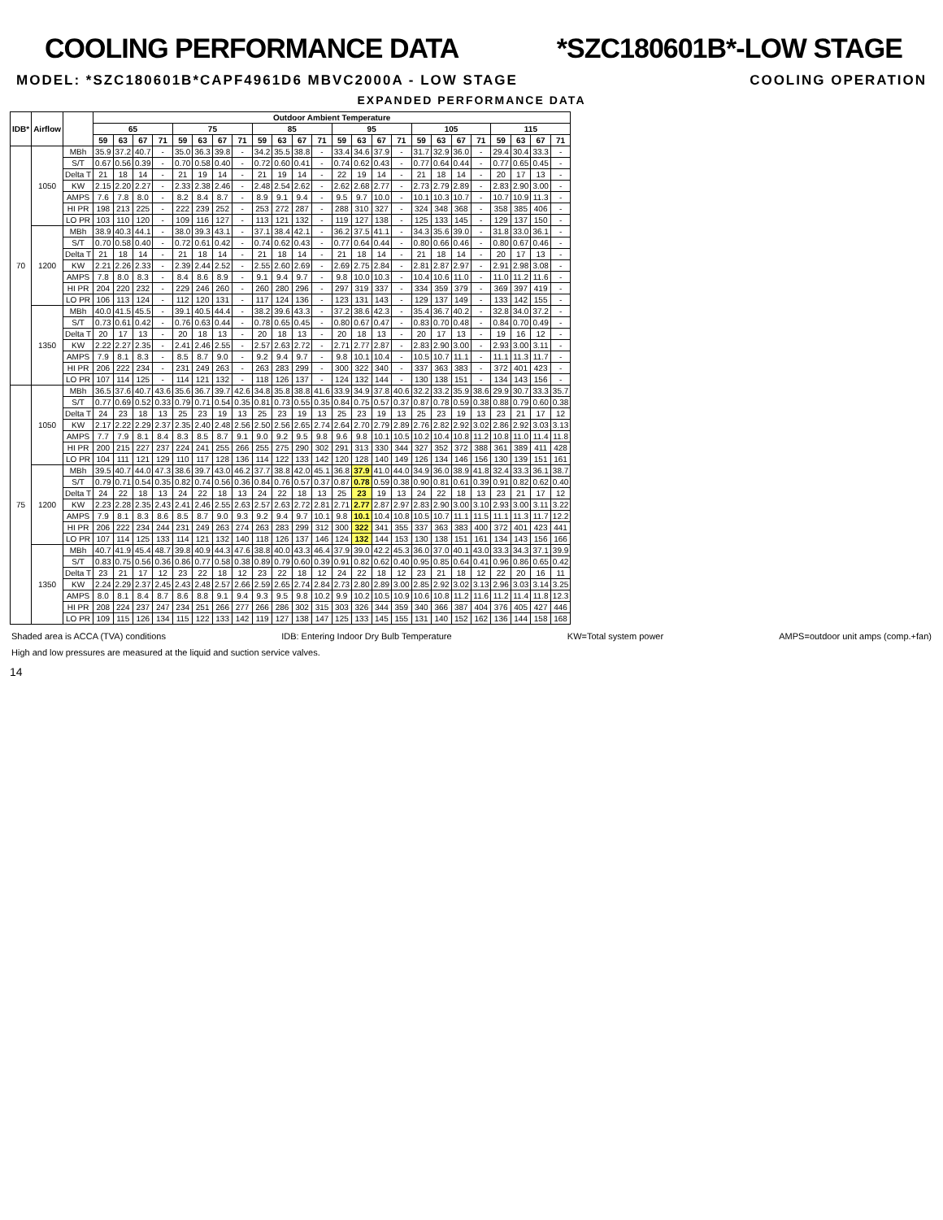COOLING PERFORMANCE DATA *SZC180601B*-LOW STAGE
MODEL: *SZC180601B*CAPF4961D6 MBVC2000A - LOW STAGE COOLING OPERATION
EXPANDED PERFORMANCE DATA
| IDB* | Airflow | | Outdoor Ambient Temperature | | | | | | | | | | | | | | | | | | | | | | | |
| --- | --- | --- | --- | --- | --- | --- | --- | --- | --- | --- | --- | --- | --- | --- | --- | --- | --- | --- | --- | --- | --- | --- | --- | --- | --- | --- |
| | | | 65 | | | | 75 | | | | 85 | | | | 95 | | | | 105 | | | | 115 | | | |
| | | | 59 | 63 | 67 | 71 | 59 | 63 | 67 | 71 | 59 | 63 | 67 | 71 | 59 | 63 | 67 | 71 | 59 | 63 | 67 | 71 | 59 | 63 | 67 | 71 |
| 70 | 1050 | MBh | 35.9 | 37.2 | 40.7 | - | 35.0 | 36.3 | 39.8 | - | 34.2 | 35.5 | 38.8 | - | 33.4 | 34.6 | 37.9 | - | 31.7 | 32.9 | 36.0 | - | 29.4 | 30.4 | 33.3 | - |
| | | S/T | 0.67 | 0.56 | 0.39 | - | 0.70 | 0.58 | 0.40 | - | 0.72 | 0.60 | 0.41 | - | 0.74 | 0.62 | 0.43 | - | 0.77 | 0.64 | 0.44 | - | 0.77 | 0.65 | 0.45 | - |
| | | Delta T | 21 | 18 | 14 | - | 21 | 19 | 14 | - | 21 | 19 | 14 | - | 22 | 19 | 14 | - | 21 | 18 | 14 | - | 20 | 17 | 13 | - |
| | | KW | 2.15 | 2.20 | 2.27 | - | 2.33 | 2.38 | 2.46 | - | 2.48 | 2.54 | 2.62 | - | 2.62 | 2.68 | 2.77 | - | 2.73 | 2.79 | 2.89 | - | 2.83 | 2.90 | 3.00 | - |
| | | AMPS | 7.6 | 7.8 | 8.0 | - | 8.2 | 8.4 | 8.7 | - | 8.9 | 9.1 | 9.4 | - | 9.5 | 9.7 | 10.0 | - | 10.1 | 10.3 | 10.7 | - | 10.7 | 10.9 | 11.3 | - |
| | | HI PR | 198 | 213 | 225 | - | 222 | 239 | 252 | - | 253 | 272 | 287 | - | 288 | 310 | 327 | - | 324 | 348 | 368 | - | 358 | 385 | 406 | - |
| | | LO PR | 103 | 110 | 120 | - | 109 | 116 | 127 | - | 113 | 121 | 132 | - | 119 | 127 | 138 | - | 125 | 133 | 145 | - | 129 | 137 | 150 | - |
| | 1200 | MBh | 38.9 | 40.3 | 44.1 | - | 38.0 | 39.3 | 43.1 | - | 37.1 | 38.4 | 42.1 | - | 36.2 | 37.5 | 41.1 | - | 34.3 | 35.6 | 39.0 | - | 31.8 | 33.0 | 36.1 | - |
| | | S/T | 0.70 | 0.58 | 0.40 | - | 0.72 | 0.61 | 0.42 | - | 0.74 | 0.62 | 0.43 | - | 0.77 | 0.64 | 0.44 | - | 0.80 | 0.66 | 0.46 | - | 0.80 | 0.67 | 0.46 | - |
| | | Delta T | 21 | 18 | 14 | - | 21 | 18 | 14 | - | 21 | 18 | 14 | - | 21 | 18 | 14 | - | 21 | 18 | 14 | - | 20 | 17 | 13 | - |
| | | KW | 2.21 | 2.26 | 2.33 | - | 2.39 | 2.44 | 2.52 | - | 2.55 | 2.60 | 2.69 | - | 2.69 | 2.75 | 2.84 | - | 2.81 | 2.87 | 2.97 | - | 2.91 | 2.98 | 3.08 | - |
| | | AMPS | 7.8 | 8.0 | 8.3 | - | 8.4 | 8.6 | 8.9 | - | 9.1 | 9.4 | 9.7 | - | 9.8 | 10.0 | 10.3 | - | 10.4 | 10.6 | 11.0 | - | 11.0 | 11.2 | 11.6 | - |
| | | HI PR | 204 | 220 | 232 | - | 229 | 246 | 260 | - | 260 | 280 | 296 | - | 297 | 319 | 337 | - | 334 | 359 | 379 | - | 369 | 397 | 419 | - |
| | | LO PR | 106 | 113 | 124 | - | 112 | 120 | 131 | - | 117 | 124 | 136 | - | 123 | 131 | 143 | - | 129 | 137 | 149 | - | 133 | 142 | 155 | - |
| | 1350 | MBh | 40.0 | 41.5 | 45.5 | - | 39.1 | 40.5 | 44.4 | - | 38.2 | 39.6 | 43.3 | - | 37.2 | 38.6 | 42.3 | - | 35.4 | 36.7 | 40.2 | - | 32.8 | 34.0 | 37.2 | - |
| | | S/T | 0.73 | 0.61 | 0.42 | - | 0.76 | 0.63 | 0.44 | - | 0.78 | 0.65 | 0.45 | - | 0.80 | 0.67 | 0.47 | - | 0.83 | 0.70 | 0.48 | - | 0.84 | 0.70 | 0.49 | - |
| | | Delta T | 20 | 17 | 13 | - | 20 | 18 | 13 | - | 20 | 18 | 13 | - | 20 | 18 | 13 | - | 20 | 17 | 13 | - | 19 | 16 | 12 | - |
| | | KW | 2.22 | 2.27 | 2.35 | - | 2.41 | 2.46 | 2.55 | - | 2.57 | 2.63 | 2.72 | - | 2.71 | 2.77 | 2.87 | - | 2.83 | 2.90 | 3.00 | - | 2.93 | 3.00 | 3.11 | - |
| | | AMPS | 7.9 | 8.1 | 8.3 | - | 8.5 | 8.7 | 9.0 | - | 9.2 | 9.4 | 9.7 | - | 9.8 | 10.1 | 10.4 | - | 10.5 | 10.7 | 11.1 | - | 11.1 | 11.3 | 11.7 | - |
| | | HI PR | 206 | 222 | 234 | - | 231 | 249 | 263 | - | 263 | 283 | 299 | - | 300 | 322 | 340 | - | 337 | 363 | 383 | - | 372 | 401 | 423 | - |
| | | LO PR | 107 | 114 | 125 | - | 114 | 121 | 132 | - | 118 | 126 | 137 | - | 124 | 132 | 144 | - | 130 | 138 | 151 | - | 134 | 143 | 156 | - |
| 75 | 1050 | MBh | 36.5 | 37.6 | 40.7 | 43.6 | 35.6 | 36.7 | 39.7 | 42.6 | 34.8 | 35.8 | 38.8 | 41.6 | 33.9 | 34.9 | 37.8 | 40.6 | 32.2 | 33.2 | 35.9 | 38.6 | 29.9 | 30.7 | 33.3 | 35.7 |
| | | S/T | 0.77 | 0.69 | 0.52 | 0.33 | 0.79 | 0.71 | 0.54 | 0.35 | 0.81 | 0.73 | 0.55 | 0.35 | 0.84 | 0.75 | 0.57 | 0.37 | 0.87 | 0.78 | 0.59 | 0.38 | 0.88 | 0.79 | 0.60 | 0.38 |
| | | Delta T | 24 | 23 | 18 | 13 | 25 | 23 | 19 | 13 | 25 | 23 | 19 | 13 | 25 | 23 | 19 | 13 | 25 | 23 | 19 | 13 | 23 | 21 | 17 | 12 |
| | | KW | 2.17 | 2.22 | 2.29 | 2.37 | 2.35 | 2.40 | 2.48 | 2.56 | 2.50 | 2.56 | 2.65 | 2.74 | 2.64 | 2.70 | 2.79 | 2.89 | 2.76 | 2.82 | 2.92 | 3.02 | 2.86 | 2.92 | 3.03 | 3.13 |
| | | AMPS | 7.7 | 7.9 | 8.1 | 8.4 | 8.3 | 8.5 | 8.7 | 9.1 | 9.0 | 9.2 | 9.5 | 9.8 | 9.6 | 9.8 | 10.1 | 10.5 | 10.2 | 10.4 | 10.8 | 11.2 | 10.8 | 11.0 | 11.4 | 11.8 |
| | | HI PR | 200 | 215 | 227 | 237 | 224 | 241 | 255 | 266 | 255 | 275 | 290 | 302 | 291 | 313 | 330 | 344 | 327 | 352 | 372 | 388 | 361 | 389 | 411 | 428 |
| | | LO PR | 104 | 111 | 121 | 129 | 110 | 117 | 128 | 136 | 114 | 122 | 133 | 142 | 120 | 128 | 140 | 149 | 126 | 134 | 146 | 156 | 130 | 139 | 151 | 161 |
| | 1200 | MBh | 39.5 | 40.7 | 44.0 | 47.3 | 38.6 | 39.7 | 43.0 | 46.2 | 37.7 | 38.8 | 42.0 | 45.1 | 36.8 | 37.9 | 41.0 | 44.0 | 34.9 | 36.0 | 38.9 | 41.8 | 32.4 | 33.3 | 36.1 | 38.7 |
| | | S/T | 0.79 | 0.71 | 0.54 | 0.35 | 0.82 | 0.74 | 0.56 | 0.36 | 0.84 | 0.76 | 0.57 | 0.37 | 0.87 | 0.78 | 0.59 | 0.38 | 0.90 | 0.81 | 0.61 | 0.39 | 0.91 | 0.82 | 0.62 | 0.40 |
| | | Delta T | 24 | 22 | 18 | 13 | 24 | 22 | 18 | 13 | 24 | 22 | 18 | 13 | 25 | 23 | 19 | 13 | 24 | 22 | 18 | 13 | 23 | 21 | 17 | 12 |
| | | KW | 2.23 | 2.28 | 2.35 | 2.43 | 2.41 | 2.46 | 2.55 | 2.63 | 2.57 | 2.63 | 2.72 | 2.81 | 2.71 | 2.77 | 2.87 | 2.97 | 2.83 | 2.90 | 3.00 | 3.10 | 2.93 | 3.00 | 3.11 | 3.22 |
| | | AMPS | 7.9 | 8.1 | 8.3 | 8.6 | 8.5 | 8.7 | 9.0 | 9.3 | 9.2 | 9.4 | 9.7 | 10.1 | 9.8 | 10.1 | 10.4 | 10.8 | 10.5 | 10.7 | 11.1 | 11.5 | 11.1 | 11.3 | 11.7 | 12.2 |
| | | HI PR | 206 | 222 | 234 | 244 | 231 | 249 | 263 | 274 | 263 | 283 | 299 | 312 | 300 | 322 | 341 | 355 | 337 | 363 | 383 | 400 | 372 | 401 | 423 | 441 |
| | | LO PR | 107 | 114 | 125 | 133 | 114 | 121 | 132 | 140 | 118 | 126 | 137 | 146 | 124 | 132 | 144 | 153 | 130 | 138 | 151 | 161 | 134 | 143 | 156 | 166 |
| | 1350 | MBh | 40.7 | 41.9 | 45.4 | 48.7 | 39.8 | 40.9 | 44.3 | 47.6 | 38.8 | 40.0 | 43.3 | 46.4 | 37.9 | 39.0 | 42.2 | 45.3 | 36.0 | 37.0 | 40.1 | 43.0 | 33.3 | 34.3 | 37.1 | 39.9 |
| | | S/T | 0.83 | 0.75 | 0.56 | 0.36 | 0.86 | 0.77 | 0.58 | 0.38 | 0.89 | 0.79 | 0.60 | 0.39 | 0.91 | 0.82 | 0.62 | 0.40 | 0.95 | 0.85 | 0.64 | 0.41 | 0.96 | 0.86 | 0.65 | 0.42 |
| | | Delta T | 23 | 21 | 17 | 12 | 23 | 22 | 18 | 12 | 23 | 22 | 18 | 12 | 24 | 22 | 18 | 12 | 23 | 21 | 18 | 12 | 22 | 20 | 16 | 11 |
| | | KW | 2.24 | 2.29 | 2.37 | 2.45 | 2.43 | 2.48 | 2.57 | 2.66 | 2.59 | 2.65 | 2.74 | 2.84 | 2.73 | 2.80 | 2.89 | 3.00 | 2.85 | 2.92 | 3.02 | 3.13 | 2.96 | 3.03 | 3.14 | 3.25 |
| | | AMPS | 8.0 | 8.1 | 8.4 | 8.7 | 8.6 | 8.8 | 9.1 | 9.4 | 9.3 | 9.5 | 9.8 | 10.2 | 9.9 | 10.2 | 10.5 | 10.9 | 10.6 | 10.8 | 11.2 | 11.6 | 11.2 | 11.4 | 11.8 | 12.3 |
| | | HI PR | 208 | 224 | 237 | 247 | 234 | 251 | 266 | 277 | 266 | 286 | 302 | 315 | 303 | 326 | 344 | 359 | 340 | 366 | 387 | 404 | 376 | 405 | 427 | 446 |
| | | LO PR | 109 | 115 | 126 | 134 | 115 | 122 | 133 | 142 | 119 | 127 | 138 | 147 | 125 | 133 | 145 | 155 | 131 | 140 | 152 | 162 | 136 | 144 | 158 | 168 |
Shaded area is ACCA (TVA) conditions IDB: Entering Indoor Dry Bulb Temperature KW=Total system power AMPS=outdoor unit amps (comp.+fan)
High and low pressures are measured at the liquid and suction service valves.
14